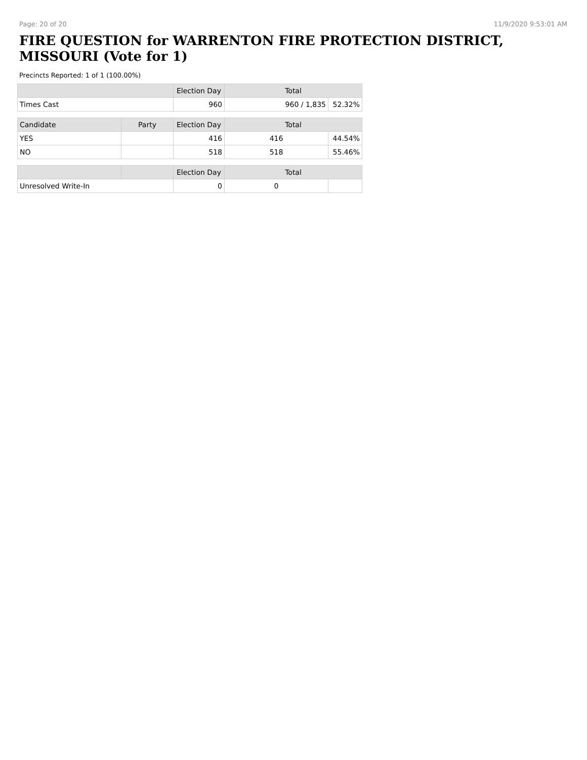Page: 20 of 20 11/9/2020 9:53:01 AM
FIRE QUESTION for WARRENTON FIRE PROTECTION DISTRICT, MISSOURI (Vote for 1)
Precincts Reported: 1 of 1 (100.00%)
| | | Election Day | Total | |
| --- | --- | --- | --- | --- |
| Times Cast | | 960 | 960 / 1,835 | 52.32% |
| Candidate | Party | Election Day | Total | |
| YES | | 416 | 416 | 44.54% |
| NO | | 518 | 518 | 55.46% |
| | | Election Day | Total | |
| Unresolved Write-In | | 0 | 0 | |